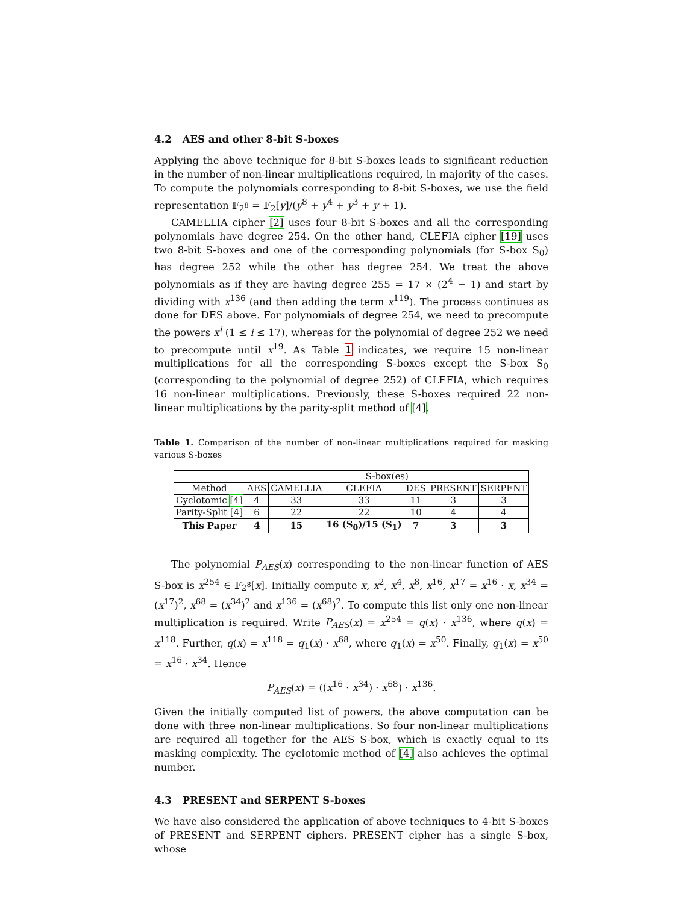4.2 AES and other 8-bit S-boxes
Applying the above technique for 8-bit S-boxes leads to significant reduction in the number of non-linear multiplications required, in majority of the cases. To compute the polynomials corresponding to 8-bit S-boxes, we use the field representation 𝔽<sub>2<sup>8</sup></sub> = 𝔽<sub>2</sub>[y]/(y<sup>8</sup> + y<sup>4</sup> + y<sup>3</sup> + y + 1).
CAMELLIA cipher [2] uses four 8-bit S-boxes and all the corresponding polynomials have degree 254. On the other hand, CLEFIA cipher [19] uses two 8-bit S-boxes and one of the corresponding polynomials (for S-box S<sub>0</sub>) has degree 252 while the other has degree 254. We treat the above polynomials as if they are having degree 255 = 17 × (2<sup>4</sup> − 1) and start by dividing with x<sup>136</sup> (and then adding the term x<sup>119</sup>). The process continues as done for DES above. For polynomials of degree 254, we need to precompute the powers x<sup>i</sup> (1 ≤ i ≤ 17), whereas for the polynomial of degree 252 we need to precompute until x<sup>19</sup>. As Table 1 indicates, we require 15 non-linear multiplications for all the corresponding S-boxes except the S-box S<sub>0</sub> (corresponding to the polynomial of degree 252) of CLEFIA, which requires 16 non-linear multiplications. Previously, these S-boxes required 22 non-linear multiplications by the parity-split method of [4].
Table 1. Comparison of the number of non-linear multiplications required for masking various S-boxes
| | S-box(es) | | | | | |
| --- | --- | --- | --- | --- | --- | --- |
| Method | AES | CAMELLIA | CLEFIA | DES | PRESENT | SERPENT |
| Cyclotomic [4] | 4 | 33 | 33 | 11 | 3 | 3 |
| Parity-Split [4] | 6 | 22 | 22 | 10 | 4 | 4 |
| This Paper | 4 | 15 | 16 (S<sub>0</sub>)/15 (S<sub>1</sub>) | 7 | 3 | 3 |
The polynomial P<sub>AES</sub>(x) corresponding to the non-linear function of AES S-box is x<sup>254</sup> ∈ 𝔽<sub>2<sup>8</sup></sub>[x]. Initially compute x, x<sup>2</sup>, x<sup>4</sup>, x<sup>8</sup>, x<sup>16</sup>, x<sup>17</sup> = x<sup>16</sup> · x, x<sup>34</sup> = (x<sup>17</sup>)<sup>2</sup>, x<sup>68</sup> = (x<sup>34</sup>)<sup>2</sup> and x<sup>136</sup> = (x<sup>68</sup>)<sup>2</sup>. To compute this list only one non-linear multiplication is required. Write P<sub>AES</sub>(x) = x<sup>254</sup> = q(x) · x<sup>136</sup>, where q(x) = x<sup>118</sup>. Further, q(x) = x<sup>118</sup> = q<sub>1</sub>(x) · x<sup>68</sup>, where q<sub>1</sub>(x) = x<sup>50</sup>. Finally, q<sub>1</sub>(x) = x<sup>50</sup> = x<sup>16</sup> · x<sup>34</sup>. Hence
P<sub>AES</sub>(x) = ((x<sup>16</sup> · x<sup>34</sup>) · x<sup>68</sup>) · x<sup>136</sup>.
Given the initially computed list of powers, the above computation can be done with three non-linear multiplications. So four non-linear multiplications are required all together for the AES S-box, which is exactly equal to its masking complexity. The cyclotomic method of [4] also achieves the optimal number.
4.3 PRESENT and SERPENT S-boxes
We have also considered the application of above techniques to 4-bit S-boxes of PRESENT and SERPENT ciphers. PRESENT cipher has a single S-box, whose